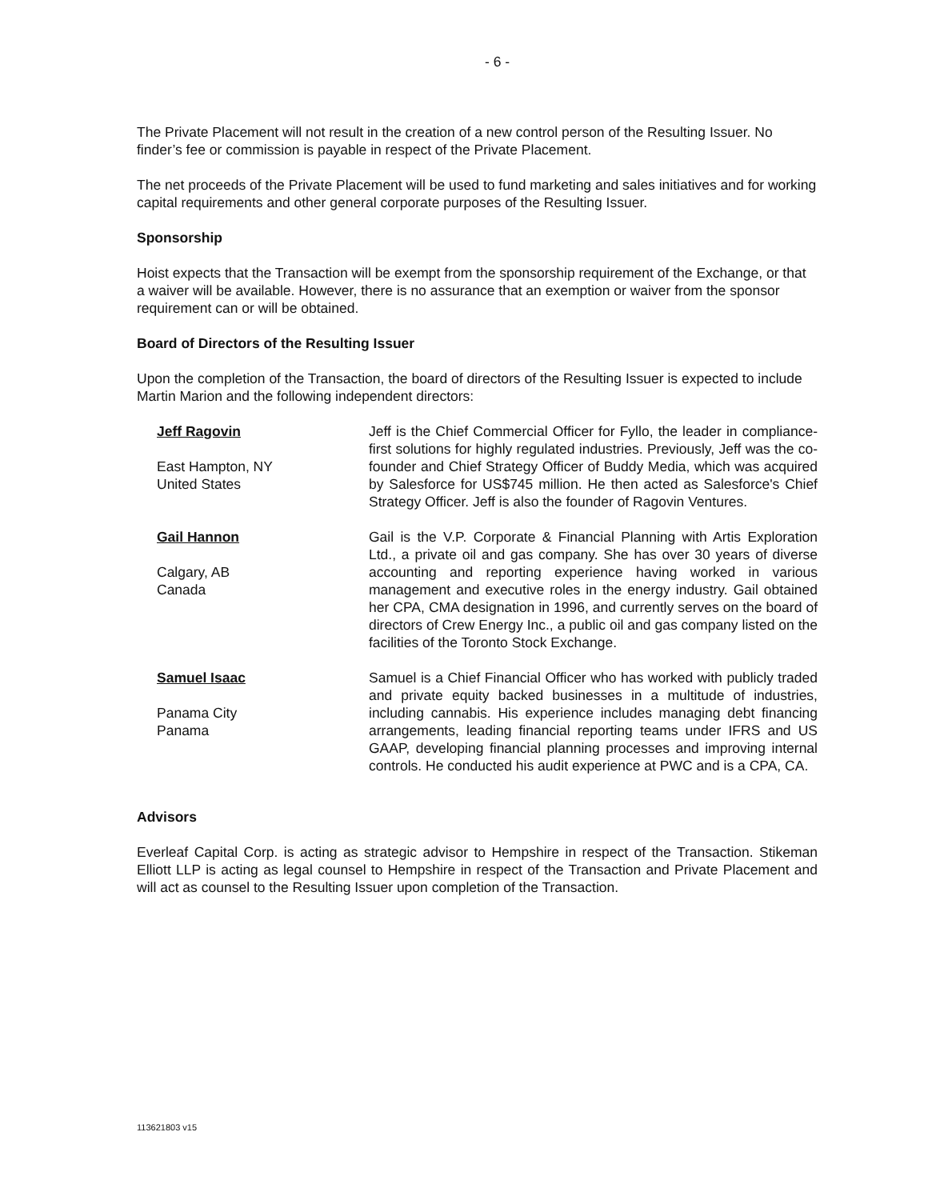- 6 -
The Private Placement will not result in the creation of a new control person of the Resulting Issuer. No finder’s fee or commission is payable in respect of the Private Placement.
The net proceeds of the Private Placement will be used to fund marketing and sales initiatives and for working capital requirements and other general corporate purposes of the Resulting Issuer.
Sponsorship
Hoist expects that the Transaction will be exempt from the sponsorship requirement of the Exchange, or that a waiver will be available. However, there is no assurance that an exemption or waiver from the sponsor requirement can or will be obtained.
Board of Directors of the Resulting Issuer
Upon the completion of the Transaction, the board of directors of the Resulting Issuer is expected to include Martin Marion and the following independent directors:
| Jeff Ragovin East Hampton, NY United States | Jeff is the Chief Commercial Officer for Fyllo, the leader in compliance-first solutions for highly regulated industries. Previously, Jeff was the co-founder and Chief Strategy Officer of Buddy Media, which was acquired by Salesforce for US$745 million. He then acted as Salesforce's Chief Strategy Officer. Jeff is also the founder of Ragovin Ventures. |
| Gail Hannon Calgary, AB Canada | Gail is the V.P. Corporate & Financial Planning with Artis Exploration Ltd., a private oil and gas company. She has over 30 years of diverse accounting and reporting experience having worked in various management and executive roles in the energy industry. Gail obtained her CPA, CMA designation in 1996, and currently serves on the board of directors of Crew Energy Inc., a public oil and gas company listed on the facilities of the Toronto Stock Exchange. |
| Samuel Isaac Panama City Panama | Samuel is a Chief Financial Officer who has worked with publicly traded and private equity backed businesses in a multitude of industries, including cannabis. His experience includes managing debt financing arrangements, leading financial reporting teams under IFRS and US GAAP, developing financial planning processes and improving internal controls. He conducted his audit experience at PWC and is a CPA, CA. |
Advisors
Everleaf Capital Corp. is acting as strategic advisor to Hempshire in respect of the Transaction. Stikeman Elliott LLP is acting as legal counsel to Hempshire in respect of the Transaction and Private Placement and will act as counsel to the Resulting Issuer upon completion of the Transaction.
113621803 v15